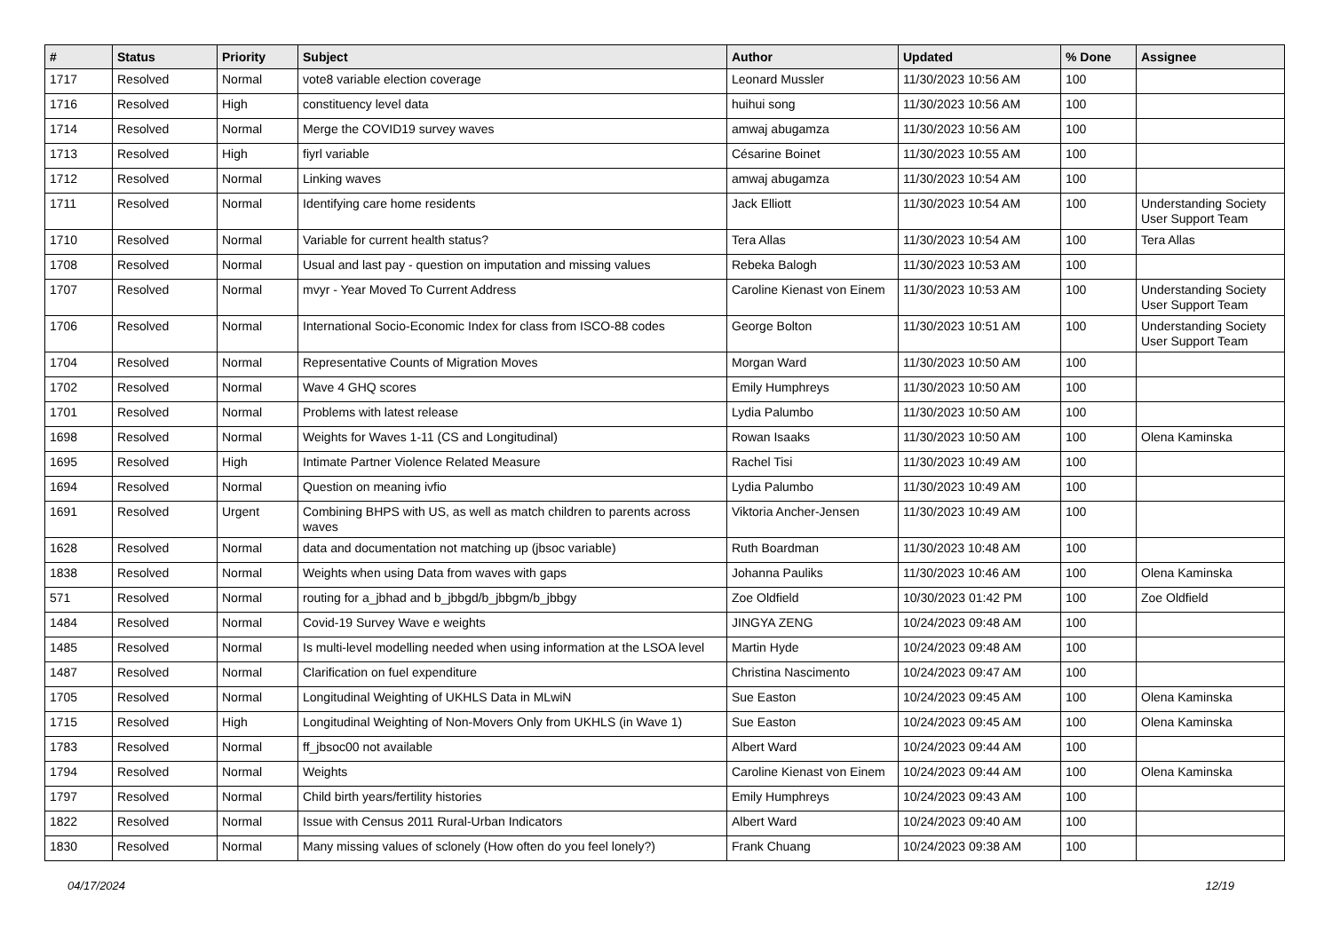| # | Status | Priority | Subject | Author | Updated | % Done | Assignee |
| --- | --- | --- | --- | --- | --- | --- | --- |
| 1717 | Resolved | Normal | vote8 variable election coverage | Leonard Mussler | 11/30/2023 10:56 AM | 100 | |
| 1716 | Resolved | High | constituency level data | huihui song | 11/30/2023 10:56 AM | 100 | |
| 1714 | Resolved | Normal | Merge the COVID19 survey waves | amwaj abugamza | 11/30/2023 10:56 AM | 100 | |
| 1713 | Resolved | High | fiyrl variable | Césarine Boinet | 11/30/2023 10:55 AM | 100 | |
| 1712 | Resolved | Normal | Linking waves | amwaj abugamza | 11/30/2023 10:54 AM | 100 | |
| 1711 | Resolved | Normal | Identifying care home residents | Jack Elliott | 11/30/2023 10:54 AM | 100 | Understanding Society User Support Team |
| 1710 | Resolved | Normal | Variable for current health status? | Tera Allas | 11/30/2023 10:54 AM | 100 | Tera Allas |
| 1708 | Resolved | Normal | Usual and last pay - question on imputation and missing values | Rebeka Balogh | 11/30/2023 10:53 AM | 100 | |
| 1707 | Resolved | Normal | mvyr - Year Moved To Current Address | Caroline Kienast von Einem | 11/30/2023 10:53 AM | 100 | Understanding Society User Support Team |
| 1706 | Resolved | Normal | International Socio-Economic Index for class from ISCO-88 codes | George Bolton | 11/30/2023 10:51 AM | 100 | Understanding Society User Support Team |
| 1704 | Resolved | Normal | Representative Counts of Migration Moves | Morgan Ward | 11/30/2023 10:50 AM | 100 | |
| 1702 | Resolved | Normal | Wave 4 GHQ scores | Emily Humphreys | 11/30/2023 10:50 AM | 100 | |
| 1701 | Resolved | Normal | Problems with latest release | Lydia Palumbo | 11/30/2023 10:50 AM | 100 | |
| 1698 | Resolved | Normal | Weights for Waves 1-11 (CS and Longitudinal) | Rowan Isaaks | 11/30/2023 10:50 AM | 100 | Olena Kaminska |
| 1695 | Resolved | High | Intimate Partner Violence Related Measure | Rachel Tisi | 11/30/2023 10:49 AM | 100 | |
| 1694 | Resolved | Normal | Question on meaning ivfio | Lydia Palumbo | 11/30/2023 10:49 AM | 100 | |
| 1691 | Resolved | Urgent | Combining BHPS with US, as well as match children to parents across waves | Viktoria Ancher-Jensen | 11/30/2023 10:49 AM | 100 | |
| 1628 | Resolved | Normal | data and documentation not matching up (jbsoc variable) | Ruth Boardman | 11/30/2023 10:48 AM | 100 | |
| 1838 | Resolved | Normal | Weights when using Data from waves with gaps | Johanna Pauliks | 11/30/2023 10:46 AM | 100 | Olena Kaminska |
| 571 | Resolved | Normal | routing for a_jbhad and b_jbbgd/b_jbbgm/b_jbbgy | Zoe Oldfield | 10/30/2023 01:42 PM | 100 | Zoe Oldfield |
| 1484 | Resolved | Normal | Covid-19 Survey Wave e weights | JINGYA ZENG | 10/24/2023 09:48 AM | 100 | |
| 1485 | Resolved | Normal | Is multi-level modelling needed when using information at the LSOA level | Martin Hyde | 10/24/2023 09:48 AM | 100 | |
| 1487 | Resolved | Normal | Clarification on fuel expenditure | Christina Nascimento | 10/24/2023 09:47 AM | 100 | |
| 1705 | Resolved | Normal | Longitudinal Weighting of UKHLS Data in MLwiN | Sue Easton | 10/24/2023 09:45 AM | 100 | Olena Kaminska |
| 1715 | Resolved | High | Longitudinal Weighting of Non-Movers Only from UKHLS (in Wave 1) | Sue Easton | 10/24/2023 09:45 AM | 100 | Olena Kaminska |
| 1783 | Resolved | Normal | ff_jbsoc00 not available | Albert Ward | 10/24/2023 09:44 AM | 100 | |
| 1794 | Resolved | Normal | Weights | Caroline Kienast von Einem | 10/24/2023 09:44 AM | 100 | Olena Kaminska |
| 1797 | Resolved | Normal | Child birth years/fertility histories | Emily Humphreys | 10/24/2023 09:43 AM | 100 | |
| 1822 | Resolved | Normal | Issue with Census 2011 Rural-Urban Indicators | Albert Ward | 10/24/2023 09:40 AM | 100 | |
| 1830 | Resolved | Normal | Many missing values of sclonely (How often do you feel lonely?) | Frank Chuang | 10/24/2023 09:38 AM | 100 | |
04/17/2024 12/19